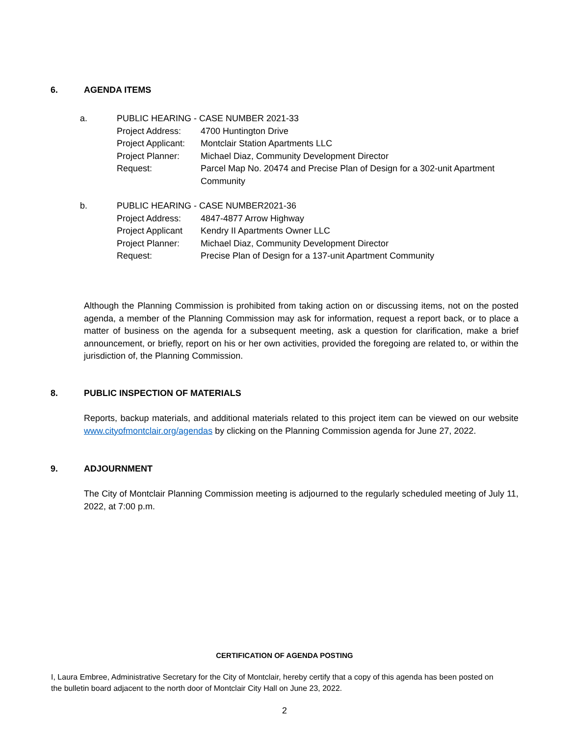6. AGENDA ITEMS
a. PUBLIC HEARING - CASE NUMBER 2021-33
Project Address:
4700 Huntington Drive
Project Applicant:
Montclair Station Apartments LLC
Project Planner:
Michael Diaz, Community Development Director
Request: Parcel Map No. 20474 and Precise Plan of Design for a 302-unit Apartment Community
b. PUBLIC HEARING - CASE NUMBER2021-36
Project Address:
4847-4877 Arrow Highway
Project Applicant
Kendry II Apartments Owner LLC
Project Planner:
Michael Diaz, Community Development Director
Request: Precise Plan of Design for a 137-unit Apartment Community
Although the Planning Commission is prohibited from taking action on or discussing items, not on the posted agenda, a member of the Planning Commission may ask for information, request a report back, or to place a matter of business on the agenda for a subsequent meeting, ask a question for clarification, make a brief announcement, or briefly, report on his or her own activities, provided the foregoing are related to, or within the jurisdiction of, the Planning Commission.
8. PUBLIC INSPECTION OF MATERIALS
Reports, backup materials, and additional materials related to this project item can be viewed on our website www.cityofmontclair.org/agendas by clicking on the Planning Commission agenda for June 27, 2022.
9. ADJOURNMENT
The City of Montclair Planning Commission meeting is adjourned to the regularly scheduled meeting of July 11, 2022, at 7:00 p.m.
CERTIFICATION OF AGENDA POSTING
I, Laura Embree, Administrative Secretary for the City of Montclair, hereby certify that a copy of this agenda has been posted on the bulletin board adjacent to the north door of Montclair City Hall on June 23, 2022.
2